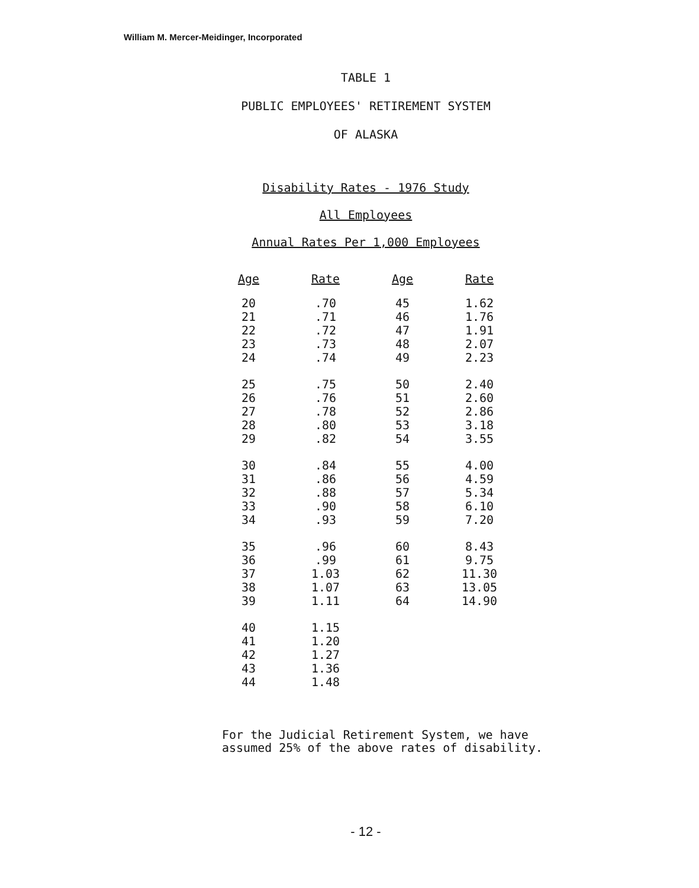William M. Mercer-Meidinger, Incorporated
TABLE 1
PUBLIC EMPLOYEES' RETIREMENT SYSTEM
OF ALASKA
Disability Rates - 1976 Study
All Employees
Annual Rates Per 1,000 Employees
| Age | Rate | Age | Rate |
| --- | --- | --- | --- |
| 20 21 22 23 24 | .70 .71 .72 .73 .74 | 45 46 47 48 49 | 1.62 1.76 1.91 2.07 2.23 |
| 25 26 27 28 29 | .75 .76 .78 .80 .82 | 50 51 52 53 54 | 2.40 2.60 2.86 3.18 3.55 |
| 30 31 32 33 34 | .84 .86 .88 .90 .93 | 55 56 57 58 59 | 4.00 4.59 5.34 6.10 7.20 |
| 35 36 37 38 39 | .96 .99 1.03 1.07 1.11 | 60 61 62 63 64 | 8.43 9.75 11.30 13.05 14.90 |
| 40 41 42 43 44 | 1.15 1.20 1.27 1.36 1.48 | | |
For the Judicial Retirement System, we have
assumed 25% of the above rates of disability.
- 12 -